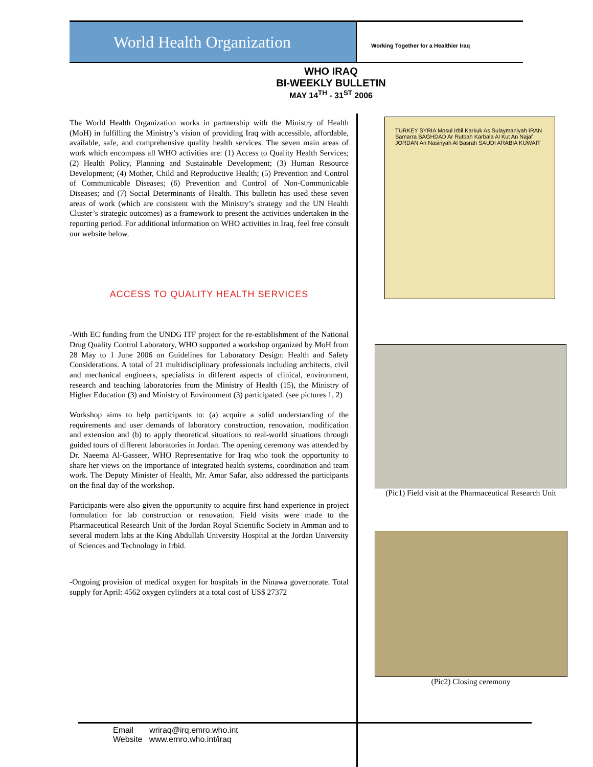World Health Organization
Working Together for a Healthier Iraq
WHO IRAQ
BI-WEEKLY BULLETIN
MAY 14<sup>TH</sup> - 31<sup>ST</sup> 2006
The World Health Organization works in partnership with the Ministry of Health (MoH) in fulfilling the Ministry’s vision of providing Iraq with accessible, affordable, available, safe, and comprehensive quality health services. The seven main areas of work which encompass all WHO activities are: (1) Access to Quality Health Services; (2) Health Policy, Planning and Sustainable Development; (3) Human Resource Development; (4) Mother, Child and Reproductive Health; (5) Prevention and Control of Communicable Diseases; (6) Prevention and Control of Non-Communicable Diseases; and (7) Social Determinants of Health. This bulletin has used these seven areas of work (which are consistent with the Ministry’s strategy and the UN Health Cluster’s strategic outcomes) as a framework to present the activities undertaken in the reporting period. For additional information on WHO activities in Iraq, feel free consult our website below.
ACCESS TO QUALITY HEALTH SERVICES
-With EC funding from the UNDG ITF project for the re-establishment of the National Drug Quality Control Laboratory, WHO supported a workshop organized by MoH from 28 May to 1 June 2006 on Guidelines for Laboratory Design: Health and Safety Considerations. A total of 21 multidisciplinary professionals including architects, civil and mechanical engineers, specialists in different aspects of clinical, environment, research and teaching laboratories from the Ministry of Health (15), the Ministry of Higher Education (3) and Ministry of Environment (3) participated. (see pictures 1, 2)
Workshop aims to help participants to: (a) acquire a solid understanding of the requirements and user demands of laboratory construction, renovation, modification and extension and (b) to apply theoretical situations to real-world situations through guided tours of different laboratories in Jordan. The opening ceremony was attended by Dr. Naeema Al-Gasseer, WHO Representative for Iraq who took the opportunity to share her views on the importance of integrated health systems, coordination and team work. The Deputy Minister of Health, Mr. Amar Safar, also addressed the participants on the final day of the workshop.
Participants were also given the opportunity to acquire first hand experience in project formulation for lab construction or renovation. Field visits were made to the Pharmaceutical Research Unit of the Jordan Royal Scientific Society in Amman and to several modern labs at the King Abdullah University Hospital at the Jordan University of Sciences and Technology in Irbid.
-Ongoing provision of medical oxygen for hospitals in the Ninawa governorate. Total supply for April: 4562 oxygen cylinders at a total cost of US$ 27372
TURKEY SYRIA Mosul Irbil Karkuk As Sulaymaniyah IRAN Samarra BAGHDAD Ar Rutbah Karbala Al Kut An Najaf JORDAN An Nasiriyah Al Basrah SAUDI ARABIA KUWAIT
(Pic1) Field visit at the Pharmaceutical Research Unit
(Pic2) Closing ceremony
Email wriraq@irq.emro.who.int
Website www.emro.who.int/iraq